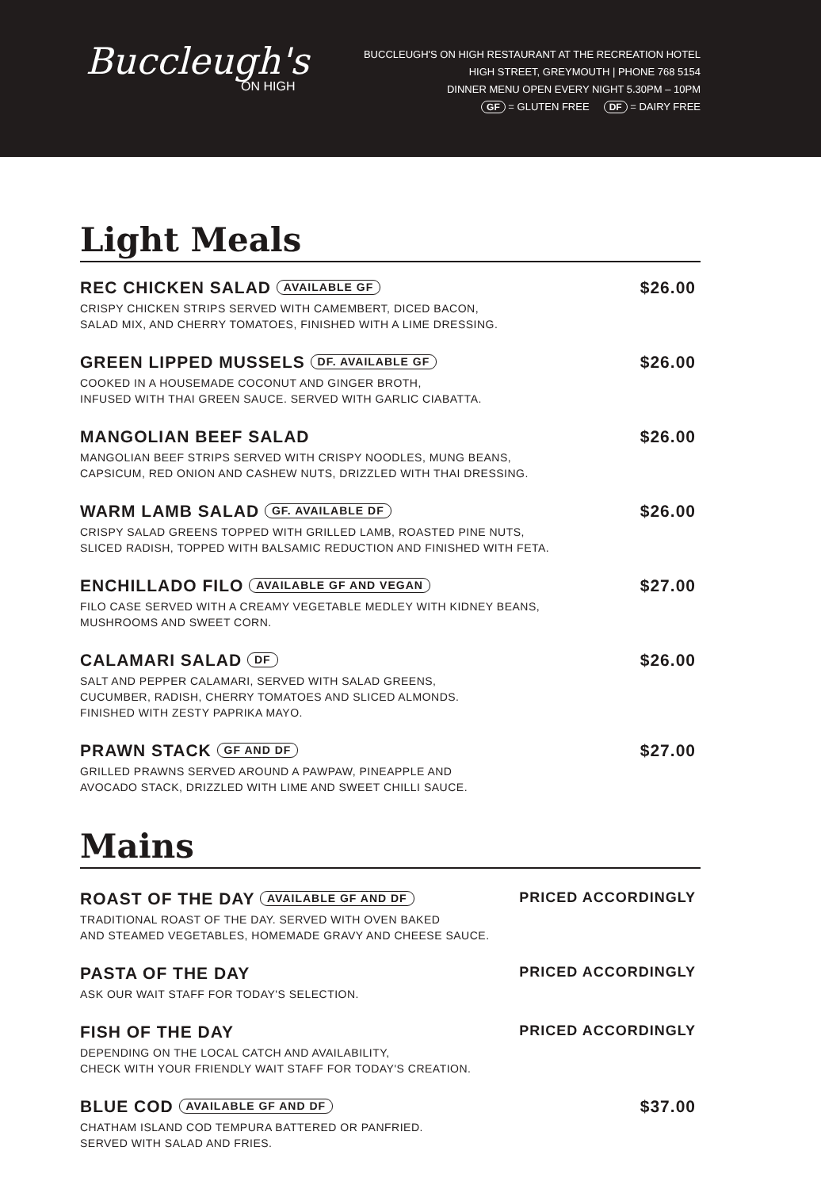Buccleugh's
ON HIGH
BUCCLEUGH'S ON HIGH RESTAURANT AT THE RECREATION HOTEL
HIGH STREET, GREYMOUTH | PHONE 768 5154
DINNER MENU OPEN EVERY NIGHT 5.30PM – 10PM
GF = GLUTEN FREE DF = DAIRY FREE
Light Meals
REC CHICKEN SALAD AVAILABLE GF
CRISPY CHICKEN STRIPS SERVED WITH CAMEMBERT, DICED BACON,
SALAD MIX, AND CHERRY TOMATOES, FINISHED WITH A LIME DRESSING.
$26.00
GREEN LIPPED MUSSELS DF. AVAILABLE GF
COOKED IN A HOUSEMADE COCONUT AND GINGER BROTH,
INFUSED WITH THAI GREEN SAUCE. SERVED WITH GARLIC CIABATTA.
$26.00
MANGOLIAN BEEF SALAD
MANGOLIAN BEEF STRIPS SERVED WITH CRISPY NOODLES, MUNG BEANS,
CAPSICUM, RED ONION AND CASHEW NUTS, DRIZZLED WITH THAI DRESSING.
$26.00
WARM LAMB SALAD GF. AVAILABLE DF
CRISPY SALAD GREENS TOPPED WITH GRILLED LAMB, ROASTED PINE NUTS,
SLICED RADISH, TOPPED WITH BALSAMIC REDUCTION AND FINISHED WITH FETA.
$26.00
ENCHILLADO FILO AVAILABLE GF AND VEGAN
FILO CASE SERVED WITH A CREAMY VEGETABLE MEDLEY WITH KIDNEY BEANS,
MUSHROOMS AND SWEET CORN.
$27.00
CALAMARI SALAD DF
SALT AND PEPPER CALAMARI, SERVED WITH SALAD GREENS,
CUCUMBER, RADISH, CHERRY TOMATOES AND SLICED ALMONDS.
FINISHED WITH ZESTY PAPRIKA MAYO.
$26.00
PRAWN STACK GF AND DF
GRILLED PRAWNS SERVED AROUND A PAWPAW, PINEAPPLE AND
AVOCADO STACK, DRIZZLED WITH LIME AND SWEET CHILLI SAUCE.
$27.00
Mains
ROAST OF THE DAY AVAILABLE GF AND DF
TRADITIONAL ROAST OF THE DAY. SERVED WITH OVEN BAKED
AND STEAMED VEGETABLES, HOMEMADE GRAVY AND CHEESE SAUCE.
PRICED ACCORDINGLY
PASTA OF THE DAY
ASK OUR WAIT STAFF FOR TODAY'S SELECTION.
PRICED ACCORDINGLY
FISH OF THE DAY
DEPENDING ON THE LOCAL CATCH AND AVAILABILITY,
CHECK WITH YOUR FRIENDLY WAIT STAFF FOR TODAY'S CREATION.
PRICED ACCORDINGLY
BLUE COD AVAILABLE GF AND DF
CHATHAM ISLAND COD TEMPURA BATTERED OR PANFRIED.
SERVED WITH SALAD AND FRIES.
$37.00